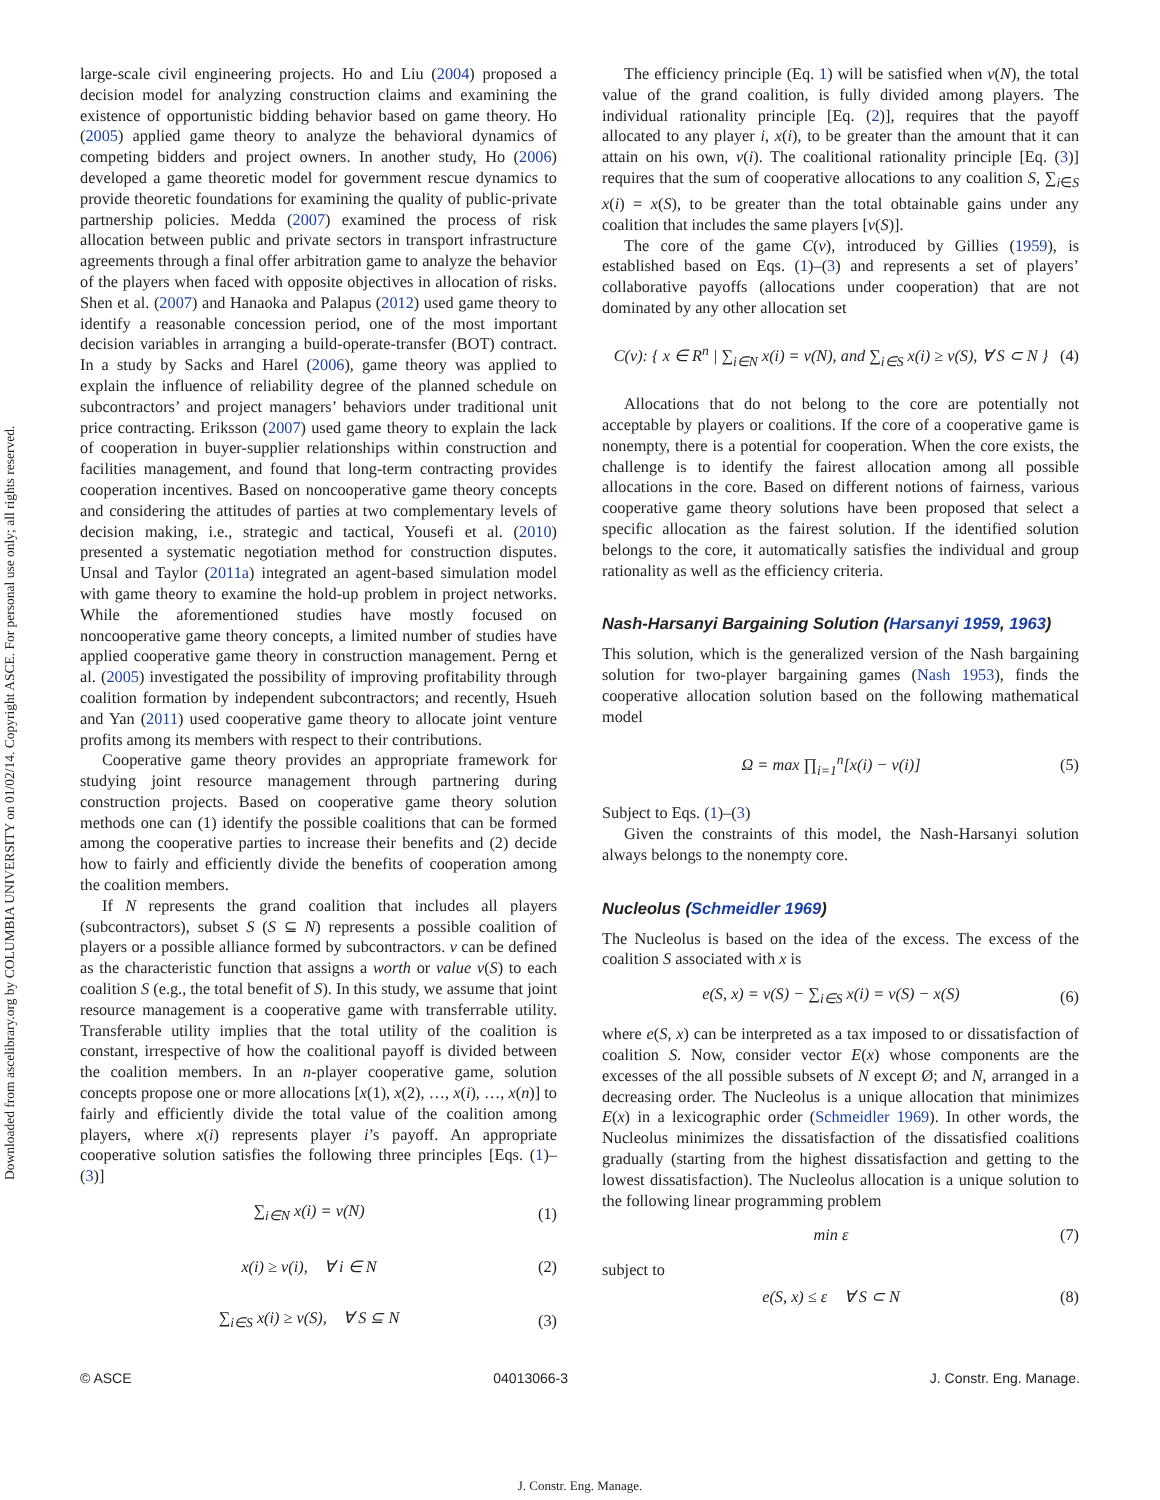Downloaded from ascelibrary.org by COLUMBIA UNIVERSITY on 01/02/14. Copyright ASCE. For personal use only; all rights reserved.
large-scale civil engineering projects. Ho and Liu (2004) proposed a decision model for analyzing construction claims and examining the existence of opportunistic bidding behavior based on game theory. Ho (2005) applied game theory to analyze the behavioral dynamics of competing bidders and project owners. In another study, Ho (2006) developed a game theoretic model for government rescue dynamics to provide theoretic foundations for examining the quality of public-private partnership policies. Medda (2007) examined the process of risk allocation between public and private sectors in transport infrastructure agreements through a final offer arbitration game to analyze the behavior of the players when faced with opposite objectives in allocation of risks. Shen et al. (2007) and Hanaoka and Palapus (2012) used game theory to identify a reasonable concession period, one of the most important decision variables in arranging a build-operate-transfer (BOT) contract. In a study by Sacks and Harel (2006), game theory was applied to explain the influence of reliability degree of the planned schedule on subcontractors’ and project managers’ behaviors under traditional unit price contracting. Eriksson (2007) used game theory to explain the lack of cooperation in buyer-supplier relationships within construction and facilities management, and found that long-term contracting provides cooperation incentives. Based on noncooperative game theory concepts and considering the attitudes of parties at two complementary levels of decision making, i.e., strategic and tactical, Yousefi et al. (2010) presented a systematic negotiation method for construction disputes. Unsal and Taylor (2011a) integrated an agent-based simulation model with game theory to examine the hold-up problem in project networks. While the aforementioned studies have mostly focused on noncooperative game theory concepts, a limited number of studies have applied cooperative game theory in construction management. Perng et al. (2005) investigated the possibility of improving profitability through coalition formation by independent subcontractors; and recently, Hsueh and Yan (2011) used cooperative game theory to allocate joint venture profits among its members with respect to their contributions.
Cooperative game theory provides an appropriate framework for studying joint resource management through partnering during construction projects. Based on cooperative game theory solution methods one can (1) identify the possible coalitions that can be formed among the cooperative parties to increase their benefits and (2) decide how to fairly and efficiently divide the benefits of cooperation among the coalition members.
If N represents the grand coalition that includes all players (subcontractors), subset S (S ⊆ N) represents a possible coalition of players or a possible alliance formed by subcontractors. v can be defined as the characteristic function that assigns a worth or value v(S) to each coalition S (e.g., the total benefit of S). In this study, we assume that joint resource management is a cooperative game with transferrable utility. Transferable utility implies that the total utility of the coalition is constant, irrespective of how the coalitional payoff is divided between the coalition members. In an n-player cooperative game, solution concepts propose one or more allocations [x(1), x(2), …, x(i), …, x(n)] to fairly and efficiently divide the total value of the coalition among players, where x(i) represents player i’s payoff. An appropriate cooperative solution satisfies the following three principles [Eqs. (1)–(3)]
∑<sub>i∈N</sub> x(i) = v(N) (1)
x(i) ≥ v(i), ∀ i ∈ N (2)
∑<sub>i∈S</sub> x(i) ≥ v(S), ∀ S ⊆ N (3)
The efficiency principle (Eq. 1) will be satisfied when v(N), the total value of the grand coalition, is fully divided among players. The individual rationality principle [Eq. (2)], requires that the payoff allocated to any player i, x(i), to be greater than the amount that it can attain on his own, v(i). The coalitional rationality principle [Eq. (3)] requires that the sum of cooperative allocations to any coalition S, ∑<sub>i∈S</sub> x(i) = x(S), to be greater than the total obtainable gains under any coalition that includes the same players [v(S)].
The core of the game C(v), introduced by Gillies (1959), is established based on Eqs. (1)–(3) and represents a set of players’ collaborative payoffs (allocations under cooperation) that are not dominated by any other allocation set
C(v): { x ∈ R<sup>n</sup> | ∑<sub>i∈N</sub> x(i) = v(N), and ∑<sub>i∈S</sub> x(i) ≥ v(S), ∀ S ⊂ N } (4)
Allocations that do not belong to the core are potentially not acceptable by players or coalitions. If the core of a cooperative game is nonempty, there is a potential for cooperation. When the core exists, the challenge is to identify the fairest allocation among all possible allocations in the core. Based on different notions of fairness, various cooperative game theory solutions have been proposed that select a specific allocation as the fairest solution. If the identified solution belongs to the core, it automatically satisfies the individual and group rationality as well as the efficiency criteria.
Nash-Harsanyi Bargaining Solution (Harsanyi 1959, 1963)
This solution, which is the generalized version of the Nash bargaining solution for two-player bargaining games (Nash 1953), finds the cooperative allocation solution based on the following mathematical model
Ω = max ∏<sub>i=1</sub><sup>n</sup>[x(i) − v(i)] (5)
Subject to Eqs. (1)–(3)
Given the constraints of this model, the Nash-Harsanyi solution always belongs to the nonempty core.
Nucleolus (Schmeidler 1969)
The Nucleolus is based on the idea of the excess. The excess of the coalition S associated with x is
e(S, x) = v(S) − ∑<sub>i∈S</sub> x(i) = v(S) − x(S) (6)
where e(S, x) can be interpreted as a tax imposed to or dissatisfaction of coalition S. Now, consider vector E(x) whose components are the excesses of the all possible subsets of N except Ø; and N, arranged in a decreasing order. The Nucleolus is a unique allocation that minimizes E(x) in a lexicographic order (Schmeidler 1969). In other words, the Nucleolus minimizes the dissatisfaction of the dissatisfied coalitions gradually (starting from the highest dissatisfaction and getting to the lowest dissatisfaction). The Nucleolus allocation is a unique solution to the following linear programming problem
min ε (7)
subject to
e(S, x) ≤ ε ∀ S ⊂ N (8)
© ASCE 04013066-3 J. Constr. Eng. Manage.
J. Constr. Eng. Manage.